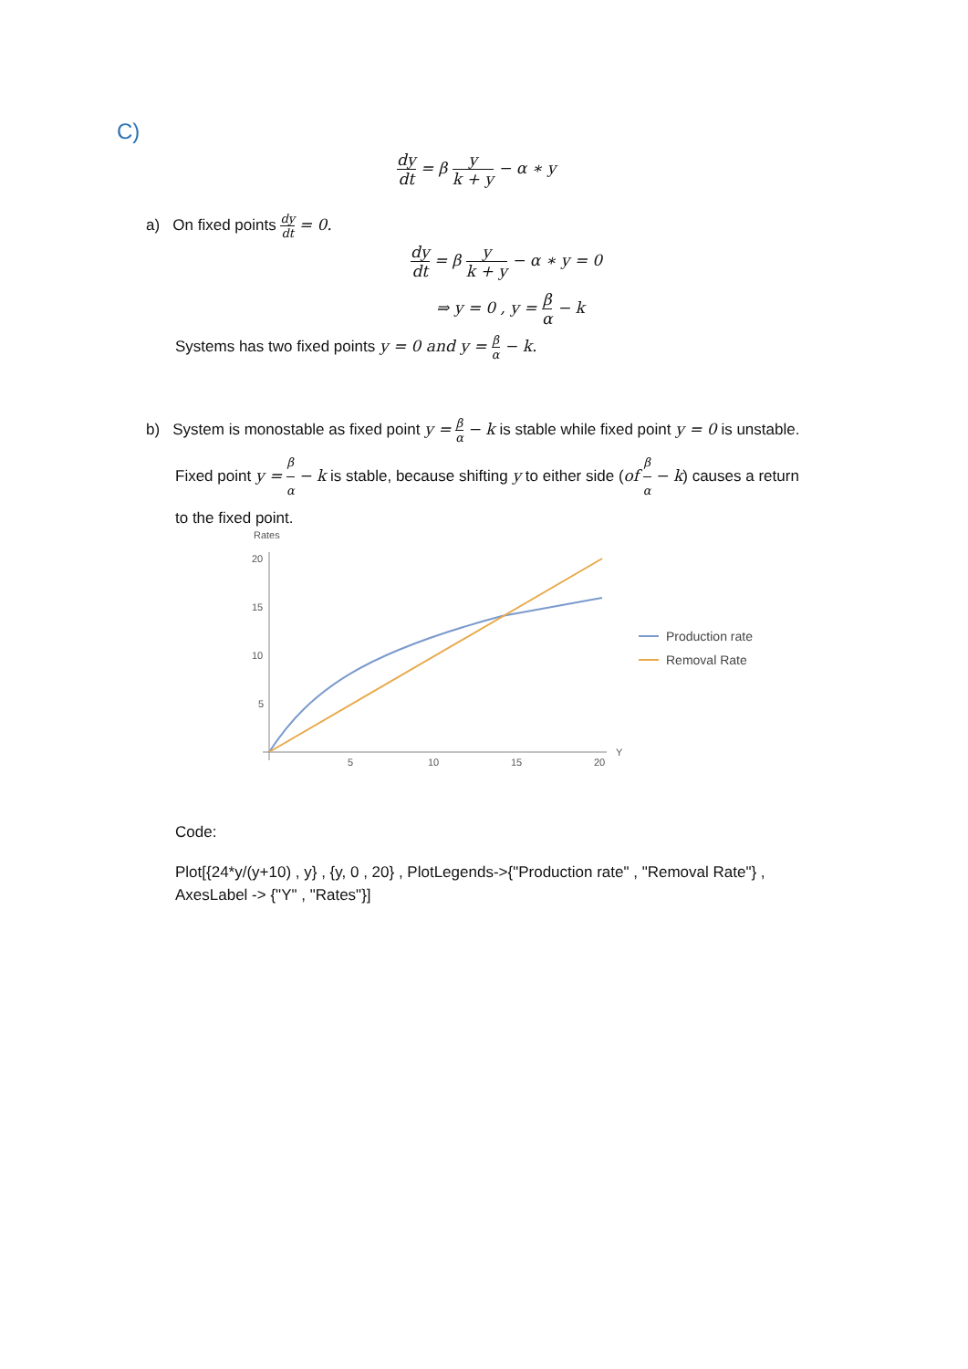C)
dy dt = β y k + y − α ∗ y
a) On fixed points dy dt = 0.
dy dt = β y k + y − α ∗ y = 0
⇒ y = 0 , y = β α − k
Systems has two fixed points y = 0 and y = β α − k.
b) System is monostable as fixed point y = β α − k is stable while fixed point y = 0 is unstable.
Fixed point y = β α − k is stable, because shifting y to either side (of β α − k) causes a return
to the fixed point.
Rates
20
15
10
5
5
10
15
20
Y
Production rate
Removal Rate
Code:
Plot[{24*y/(y+10) , y} , {y, 0 , 20} , PlotLegends->{"Production rate" , "Removal Rate"} ,
AxesLabel -> {"Y" , "Rates"}]